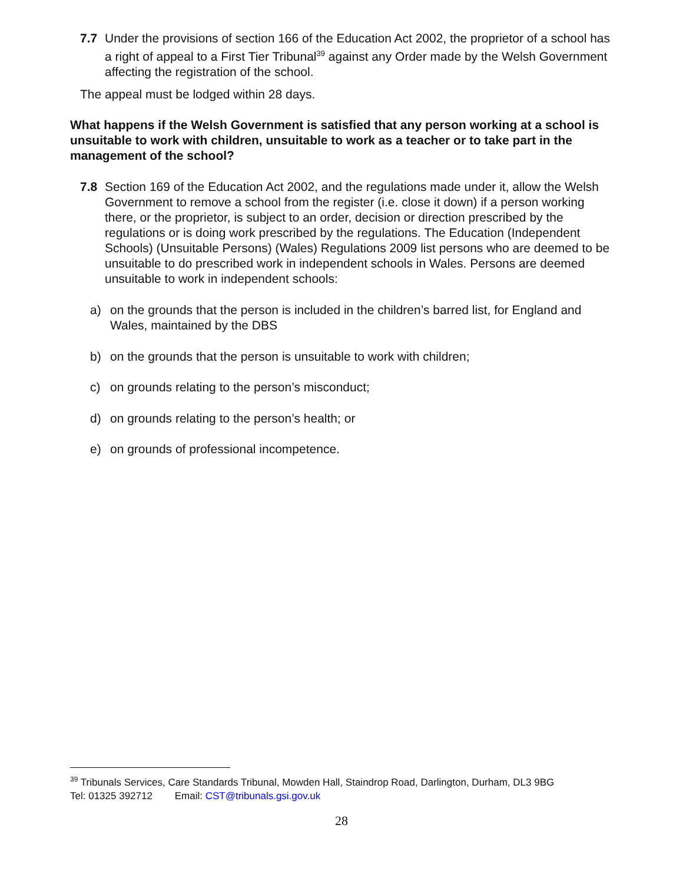7.7 Under the provisions of section 166 of the Education Act 2002, the proprietor of a school has a right of appeal to a First Tier Tribunal<sup>39</sup> against any Order made by the Welsh Government affecting the registration of the school.
The appeal must be lodged within 28 days.
What happens if the Welsh Government is satisfied that any person working at a school is unsuitable to work with children, unsuitable to work as a teacher or to take part in the management of the school?
7.8 Section 169 of the Education Act 2002, and the regulations made under it, allow the Welsh Government to remove a school from the register (i.e. close it down) if a person working there, or the proprietor, is subject to an order, decision or direction prescribed by the regulations or is doing work prescribed by the regulations. The Education (Independent Schools) (Unsuitable Persons) (Wales) Regulations 2009 list persons who are deemed to be unsuitable to do prescribed work in independent schools in Wales. Persons are deemed unsuitable to work in independent schools:
a) on the grounds that the person is included in the children’s barred list, for England and Wales, maintained by the DBS
b) on the grounds that the person is unsuitable to work with children;
c) on grounds relating to the person’s misconduct;
d) on grounds relating to the person’s health; or
e) on grounds of professional incompetence.
<sup>39</sup> Tribunals Services, Care Standards Tribunal, Mowden Hall, Staindrop Road, Darlington, Durham, DL3 9BG
Tel: 01325 392712 Email: CST@tribunals.gsi.gov.uk
28